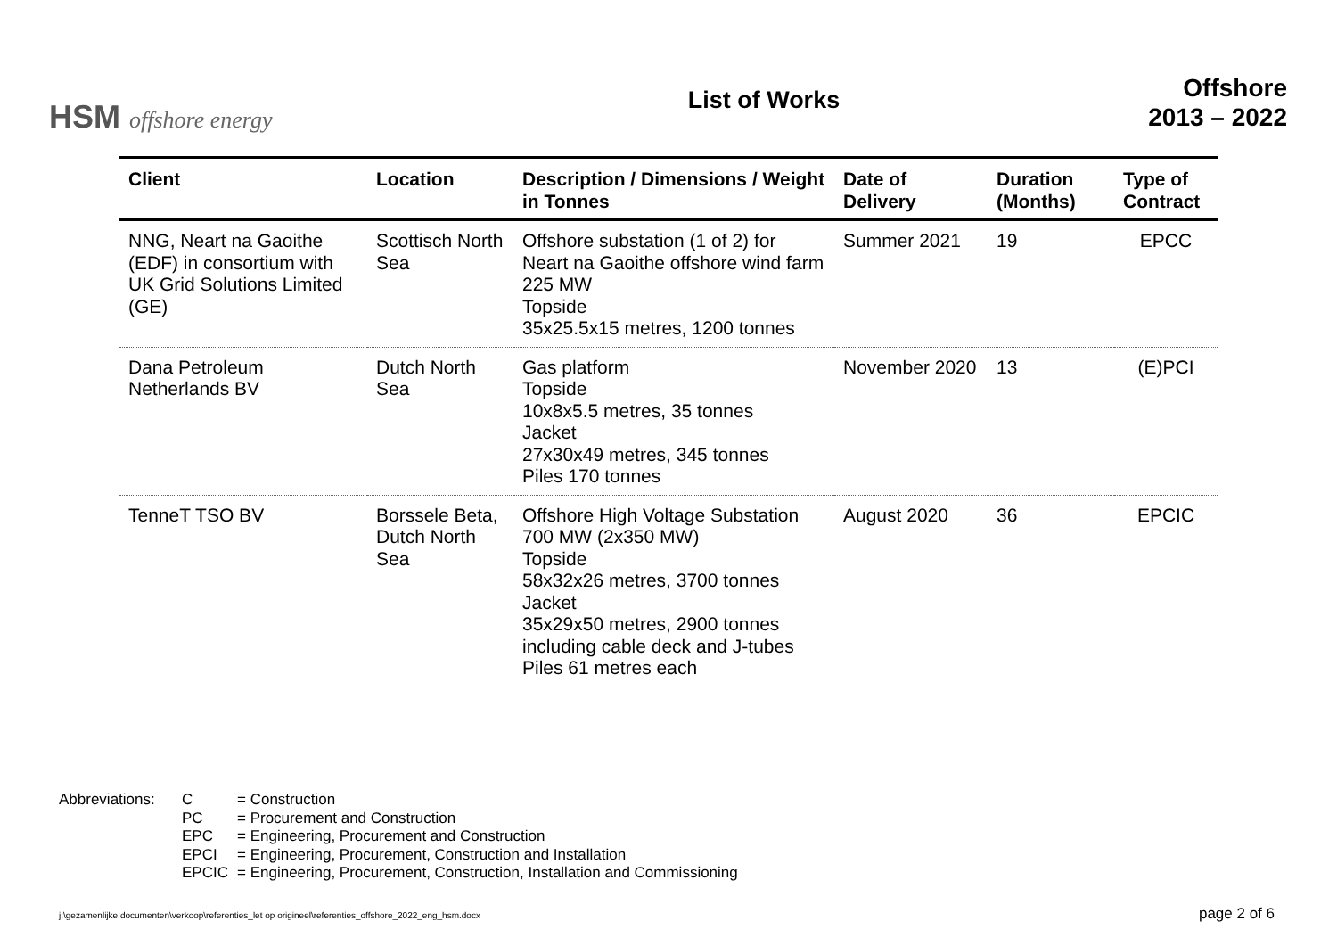HSM offshore energy
List of Works
Offshore
2013 – 2022
| Client | Location | Description / Dimensions / Weight in Tonnes | Date of Delivery | Duration (Months) | Type of Contract |
| --- | --- | --- | --- | --- | --- |
| NNG, Neart na Gaoithe (EDF) in consortium with UK Grid Solutions Limited (GE) | Scottisch North Sea | Offshore substation (1 of 2) for Neart na Gaoithe offshore wind farm 225 MW Topside 35x25.5x15 metres, 1200 tonnes | Summer 2021 | 19 | EPCC |
| Dana Petroleum Netherlands BV | Dutch North Sea | Gas platform Topside 10x8x5.5 metres, 35 tonnes Jacket 27x30x49 metres, 345 tonnes Piles 170 tonnes | November 2020 | 13 | (E)PCI |
| TenneT TSO BV | Borssele Beta, Dutch North Sea | Offshore High Voltage Substation 700 MW (2x350 MW) Topside 58x32x26 metres, 3700 tonnes Jacket 35x29x50 metres, 2900 tonnes including cable deck and J-tubes Piles 61 metres each | August 2020 | 36 | EPCIC |
Abbreviations:
C = Construction
PC = Procurement and Construction
EPC = Engineering, Procurement and Construction
EPCI = Engineering, Procurement, Construction and Installation
EPCIC = Engineering, Procurement, Construction, Installation and Commissioning
j:\gezamenlijke documenten\verkoop\referenties_let op origineel\referenties_offshore_2022_eng_hsm.docx page 2 of 6